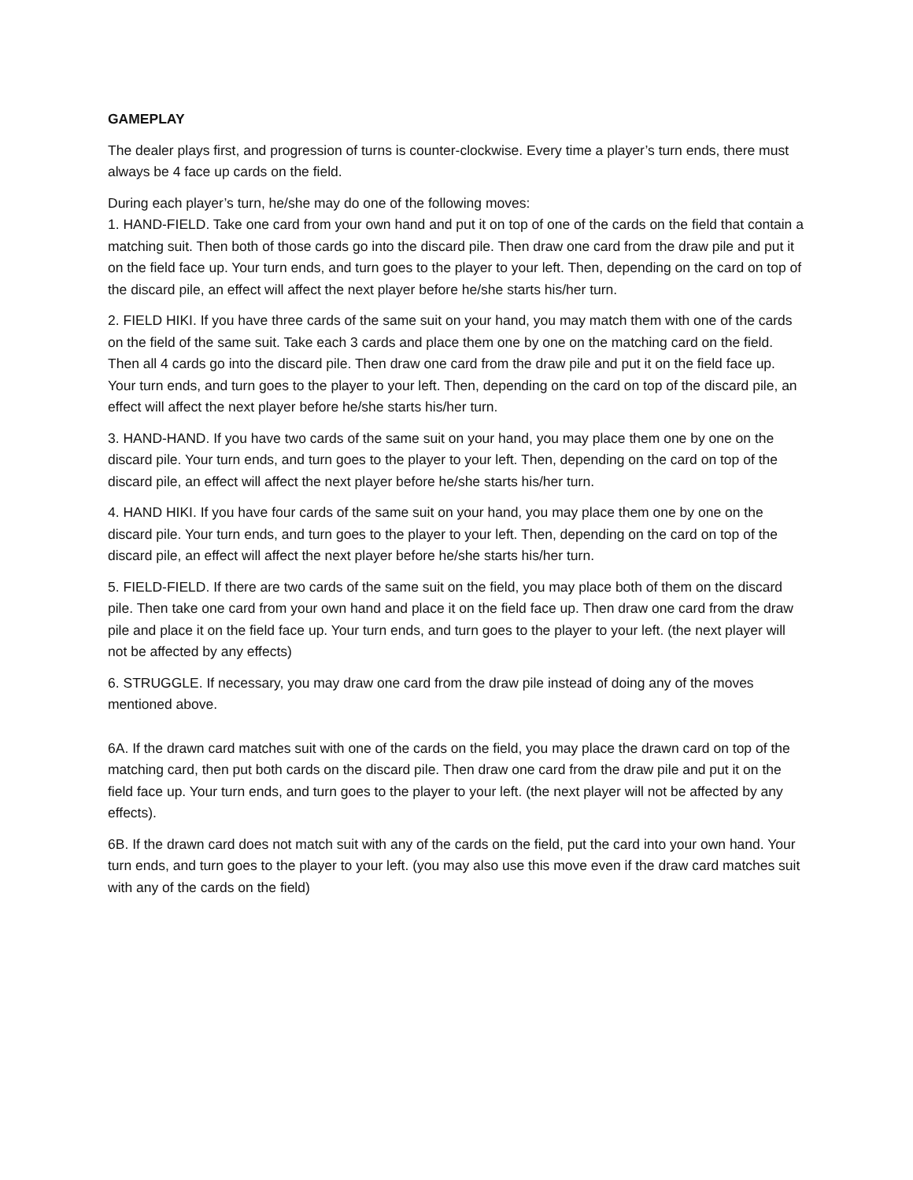GAMEPLAY
The dealer plays first, and progression of turns is counter-clockwise. Every time a player’s turn ends, there must always be 4 face up cards on the field.
During each player’s turn, he/she may do one of the following moves:
1. HAND-FIELD. Take one card from your own hand and put it on top of one of the cards on the field that contain a matching suit. Then both of those cards go into the discard pile. Then draw one card from the draw pile and put it on the field face up. Your turn ends, and turn goes to the player to your left. Then, depending on the card on top of the discard pile, an effect will affect the next player before he/she starts his/her turn.
2. FIELD HIKI. If you have three cards of the same suit on your hand, you may match them with one of the cards on the field of the same suit. Take each 3 cards and place them one by one on the matching card on the field. Then all 4 cards go into the discard pile. Then draw one card from the draw pile and put it on the field face up. Your turn ends, and turn goes to the player to your left. Then, depending on the card on top of the discard pile, an effect will affect the next player before he/she starts his/her turn.
3. HAND-HAND. If you have two cards of the same suit on your hand, you may place them one by one on the discard pile. Your turn ends, and turn goes to the player to your left. Then, depending on the card on top of the discard pile, an effect will affect the next player before he/she starts his/her turn.
4. HAND HIKI. If you have four cards of the same suit on your hand, you may place them one by one on the discard pile. Your turn ends, and turn goes to the player to your left. Then, depending on the card on top of the discard pile, an effect will affect the next player before he/she starts his/her turn.
5. FIELD-FIELD. If there are two cards of the same suit on the field, you may place both of them on the discard pile. Then take one card from your own hand and place it on the field face up. Then draw one card from the draw pile and place it on the field face up. Your turn ends, and turn goes to the player to your left. (the next player will not be affected by any effects)
6. STRUGGLE. If necessary, you may draw one card from the draw pile instead of doing any of the moves mentioned above.
6A. If the drawn card matches suit with one of the cards on the field, you may place the drawn card on top of the matching card, then put both cards on the discard pile. Then draw one card from the draw pile and put it on the field face up. Your turn ends, and turn goes to the player to your left. (the next player will not be affected by any effects).
6B. If the drawn card does not match suit with any of the cards on the field, put the card into your own hand. Your turn ends, and turn goes to the player to your left. (you may also use this move even if the draw card matches suit with any of the cards on the field)